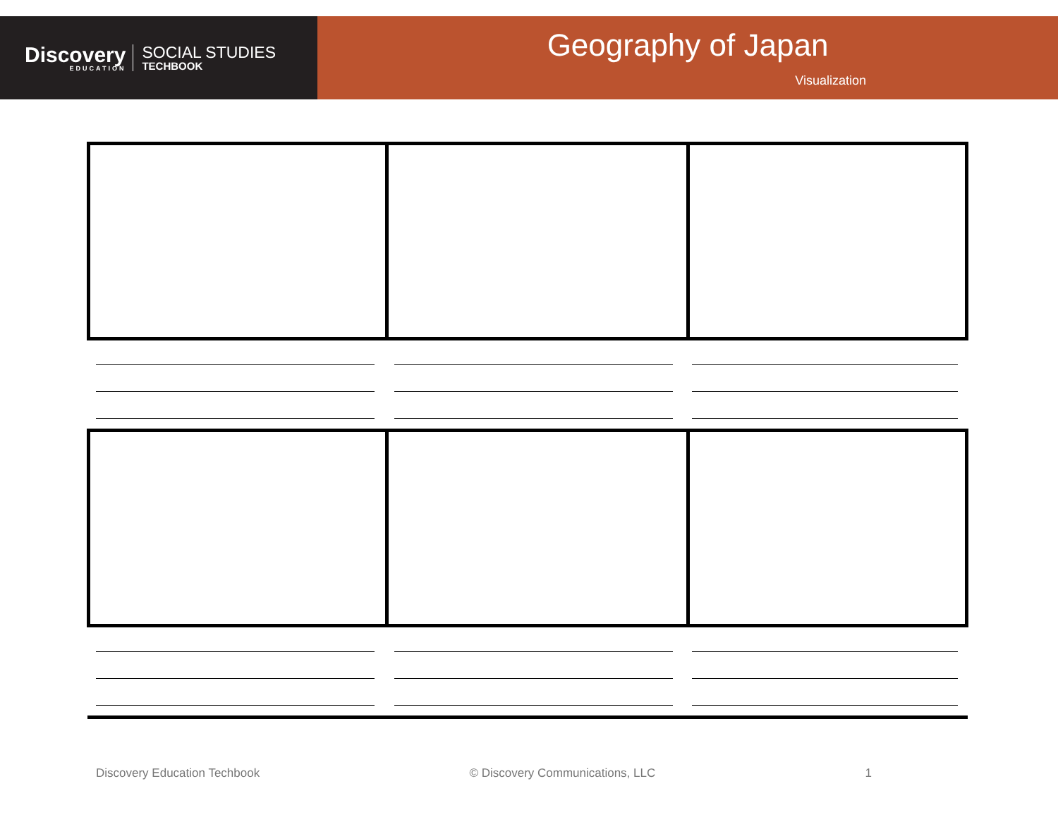Discovery
EDUCATION
SOCIAL STUDIES
TECHBOOK
Geography of Japan
Visualization
Discovery Education Techbook © Discovery Communications, LLC 1